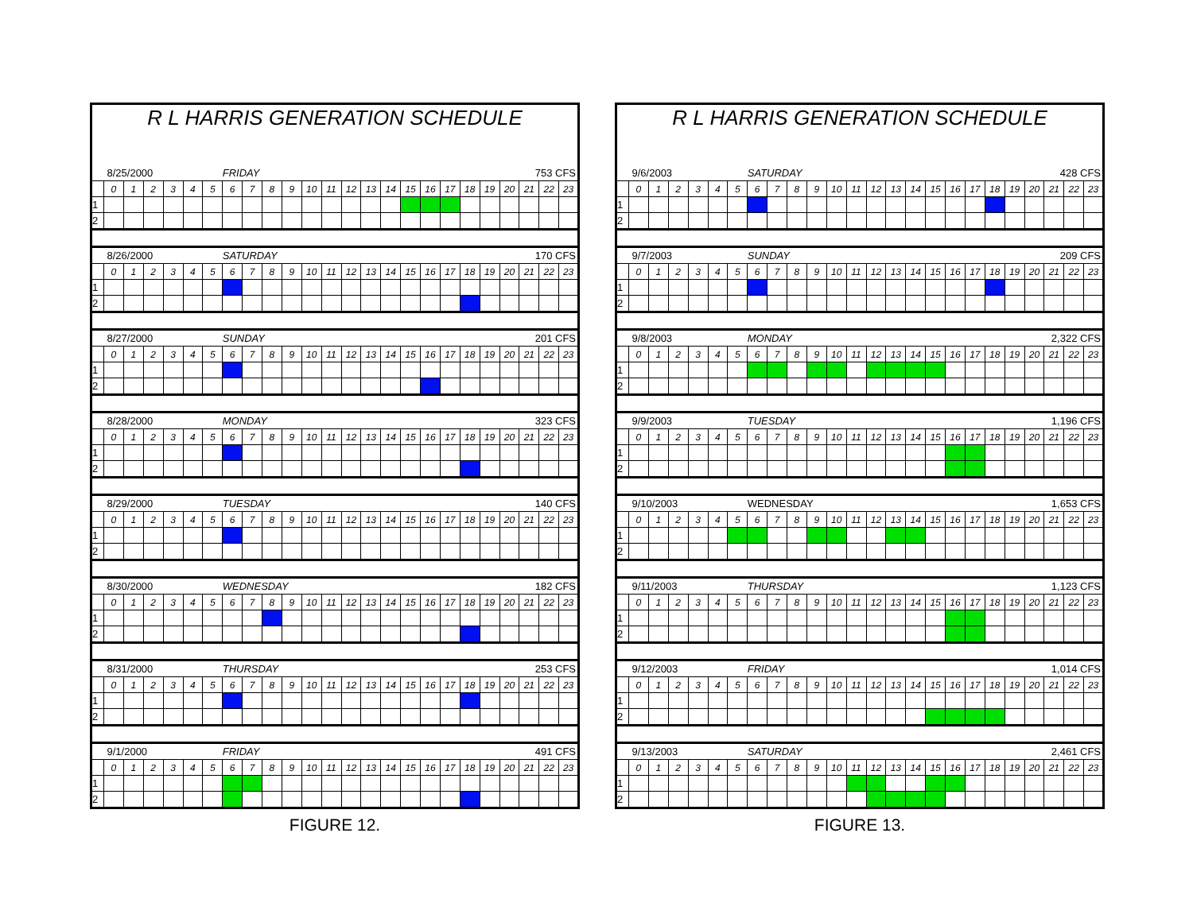| R L HARRIS GENERATION SCHEDULE | | | | | | | | | | | | | | | | | | | | | | | | |
| | 8/25/2000 | | | | | | FRIDAY | | | | | | | | | | | | | | 753 CFS | | | |
| | 0 | 1 | 2 | 3 | 4 | 5 | 6 | 7 | 8 | 9 | 10 | 11 | 12 | 13 | 14 | 15 | 16 | 17 | 18 | 19 | 20 | 21 | 22 | 23 |
| 1 | | | | | | | | | | | | | | | | | | | | | | | | |
| 2 | | | | | | | | | | | | | | | | | | | | | | | | |
| | 8/26/2000 | | | | | | SATURDAY | | | | | | | | | | | | | | 170 CFS | | | |
| | 0 | 1 | 2 | 3 | 4 | 5 | 6 | 7 | 8 | 9 | 10 | 11 | 12 | 13 | 14 | 15 | 16 | 17 | 18 | 19 | 20 | 21 | 22 | 23 |
| 1 | | | | | | | | | | | | | | | | | | | | | | | | |
| 2 | | | | | | | | | | | | | | | | | | | | | | | | |
| | 8/27/2000 | | | | | | SUNDAY | | | | | | | | | | | | | | 201 CFS | | | |
| | 0 | 1 | 2 | 3 | 4 | 5 | 6 | 7 | 8 | 9 | 10 | 11 | 12 | 13 | 14 | 15 | 16 | 17 | 18 | 19 | 20 | 21 | 22 | 23 |
| 1 | | | | | | | | | | | | | | | | | | | | | | | | |
| 2 | | | | | | | | | | | | | | | | | | | | | | | | |
| | 8/28/2000 | | | | | | MONDAY | | | | | | | | | | | | | | 323 CFS | | | |
| | 0 | 1 | 2 | 3 | 4 | 5 | 6 | 7 | 8 | 9 | 10 | 11 | 12 | 13 | 14 | 15 | 16 | 17 | 18 | 19 | 20 | 21 | 22 | 23 |
| 1 | | | | | | | | | | | | | | | | | | | | | | | | |
| 2 | | | | | | | | | | | | | | | | | | | | | | | | |
| | 8/29/2000 | | | | | | TUESDAY | | | | | | | | | | | | | | 140 CFS | | | |
| | 0 | 1 | 2 | 3 | 4 | 5 | 6 | 7 | 8 | 9 | 10 | 11 | 12 | 13 | 14 | 15 | 16 | 17 | 18 | 19 | 20 | 21 | 22 | 23 |
| 1 | | | | | | | | | | | | | | | | | | | | | | | | |
| 2 | | | | | | | | | | | | | | | | | | | | | | | | |
| | 8/30/2000 | | | | | | WEDNESDAY | | | | | | | | | | | | | | 182 CFS | | | |
| | 0 | 1 | 2 | 3 | 4 | 5 | 6 | 7 | 8 | 9 | 10 | 11 | 12 | 13 | 14 | 15 | 16 | 17 | 18 | 19 | 20 | 21 | 22 | 23 |
| 1 | | | | | | | | | | | | | | | | | | | | | | | | |
| 2 | | | | | | | | | | | | | | | | | | | | | | | | |
| | 8/31/2000 | | | | | | THURSDAY | | | | | | | | | | | | | | 253 CFS | | | |
| | 0 | 1 | 2 | 3 | 4 | 5 | 6 | 7 | 8 | 9 | 10 | 11 | 12 | 13 | 14 | 15 | 16 | 17 | 18 | 19 | 20 | 21 | 22 | 23 |
| 1 | | | | | | | | | | | | | | | | | | | | | | | | |
| 2 | | | | | | | | | | | | | | | | | | | | | | | | |
| | 9/1/2000 | | | | | | FRIDAY | | | | | | | | | | | | | | 491 CFS | | | |
| | 0 | 1 | 2 | 3 | 4 | 5 | 6 | 7 | 8 | 9 | 10 | 11 | 12 | 13 | 14 | 15 | 16 | 17 | 18 | 19 | 20 | 21 | 22 | 23 |
| 1 | | | | | | | | | | | | | | | | | | | | | | | | |
| 2 | | | | | | | | | | | | | | | | | | | | | | | | |
FIGURE 12.
| R L HARRIS GENERATION SCHEDULE | | | | | | | | | | | | | | | | | | | | | | | | |
| | 9/6/2003 | | | | | | SATURDAY | | | | | | | | | | | | | | 428 CFS | | | |
| | 0 | 1 | 2 | 3 | 4 | 5 | 6 | 7 | 8 | 9 | 10 | 11 | 12 | 13 | 14 | 15 | 16 | 17 | 18 | 19 | 20 | 21 | 22 | 23 |
| 1 | | | | | | | | | | | | | | | | | | | | | | | | |
| 2 | | | | | | | | | | | | | | | | | | | | | | | | |
| | 9/7/2003 | | | | | | SUNDAY | | | | | | | | | | | | | | 209 CFS | | | |
| | 0 | 1 | 2 | 3 | 4 | 5 | 6 | 7 | 8 | 9 | 10 | 11 | 12 | 13 | 14 | 15 | 16 | 17 | 18 | 19 | 20 | 21 | 22 | 23 |
| 1 | | | | | | | | | | | | | | | | | | | | | | | | |
| 2 | | | | | | | | | | | | | | | | | | | | | | | | |
| | 9/8/2003 | | | | | | MONDAY | | | | | | | | | | | | | | 2,322 CFS | | | |
| | 0 | 1 | 2 | 3 | 4 | 5 | 6 | 7 | 8 | 9 | 10 | 11 | 12 | 13 | 14 | 15 | 16 | 17 | 18 | 19 | 20 | 21 | 22 | 23 |
| 1 | | | | | | | | | | | | | | | | | | | | | | | | |
| 2 | | | | | | | | | | | | | | | | | | | | | | | | |
| | 9/9/2003 | | | | | | TUESDAY | | | | | | | | | | | | | | 1,196 CFS | | | |
| | 0 | 1 | 2 | 3 | 4 | 5 | 6 | 7 | 8 | 9 | 10 | 11 | 12 | 13 | 14 | 15 | 16 | 17 | 18 | 19 | 20 | 21 | 22 | 23 |
| 1 | | | | | | | | | | | | | | | | | | | | | | | | |
| 2 | | | | | | | | | | | | | | | | | | | | | | | | |
| | 9/10/2003 | | | | | | WEDNESDAY | | | | | | | | | | | | | | 1,653 CFS | | | |
| | 0 | 1 | 2 | 3 | 4 | 5 | 6 | 7 | 8 | 9 | 10 | 11 | 12 | 13 | 14 | 15 | 16 | 17 | 18 | 19 | 20 | 21 | 22 | 23 |
| 1 | | | | | | | | | | | | | | | | | | | | | | | | |
| 2 | | | | | | | | | | | | | | | | | | | | | | | | |
| | 9/11/2003 | | | | | | THURSDAY | | | | | | | | | | | | | | 1,123 CFS | | | |
| | 0 | 1 | 2 | 3 | 4 | 5 | 6 | 7 | 8 | 9 | 10 | 11 | 12 | 13 | 14 | 15 | 16 | 17 | 18 | 19 | 20 | 21 | 22 | 23 |
| 1 | | | | | | | | | | | | | | | | | | | | | | | | |
| 2 | | | | | | | | | | | | | | | | | | | | | | | | |
| | 9/12/2003 | | | | | | FRIDAY | | | | | | | | | | | | | | 1,014 CFS | | | |
| | 0 | 1 | 2 | 3 | 4 | 5 | 6 | 7 | 8 | 9 | 10 | 11 | 12 | 13 | 14 | 15 | 16 | 17 | 18 | 19 | 20 | 21 | 22 | 23 |
| 1 | | | | | | | | | | | | | | | | | | | | | | | | |
| 2 | | | | | | | | | | | | | | | | | | | | | | | | |
| | 9/13/2003 | | | | | | SATURDAY | | | | | | | | | | | | | | 2,461 CFS | | | |
| | 0 | 1 | 2 | 3 | 4 | 5 | 6 | 7 | 8 | 9 | 10 | 11 | 12 | 13 | 14 | 15 | 16 | 17 | 18 | 19 | 20 | 21 | 22 | 23 |
| 1 | | | | | | | | | | | | | | | | | | | | | | | | |
| 2 | | | | | | | | | | | | | | | | | | | | | | | | |
FIGURE 13.